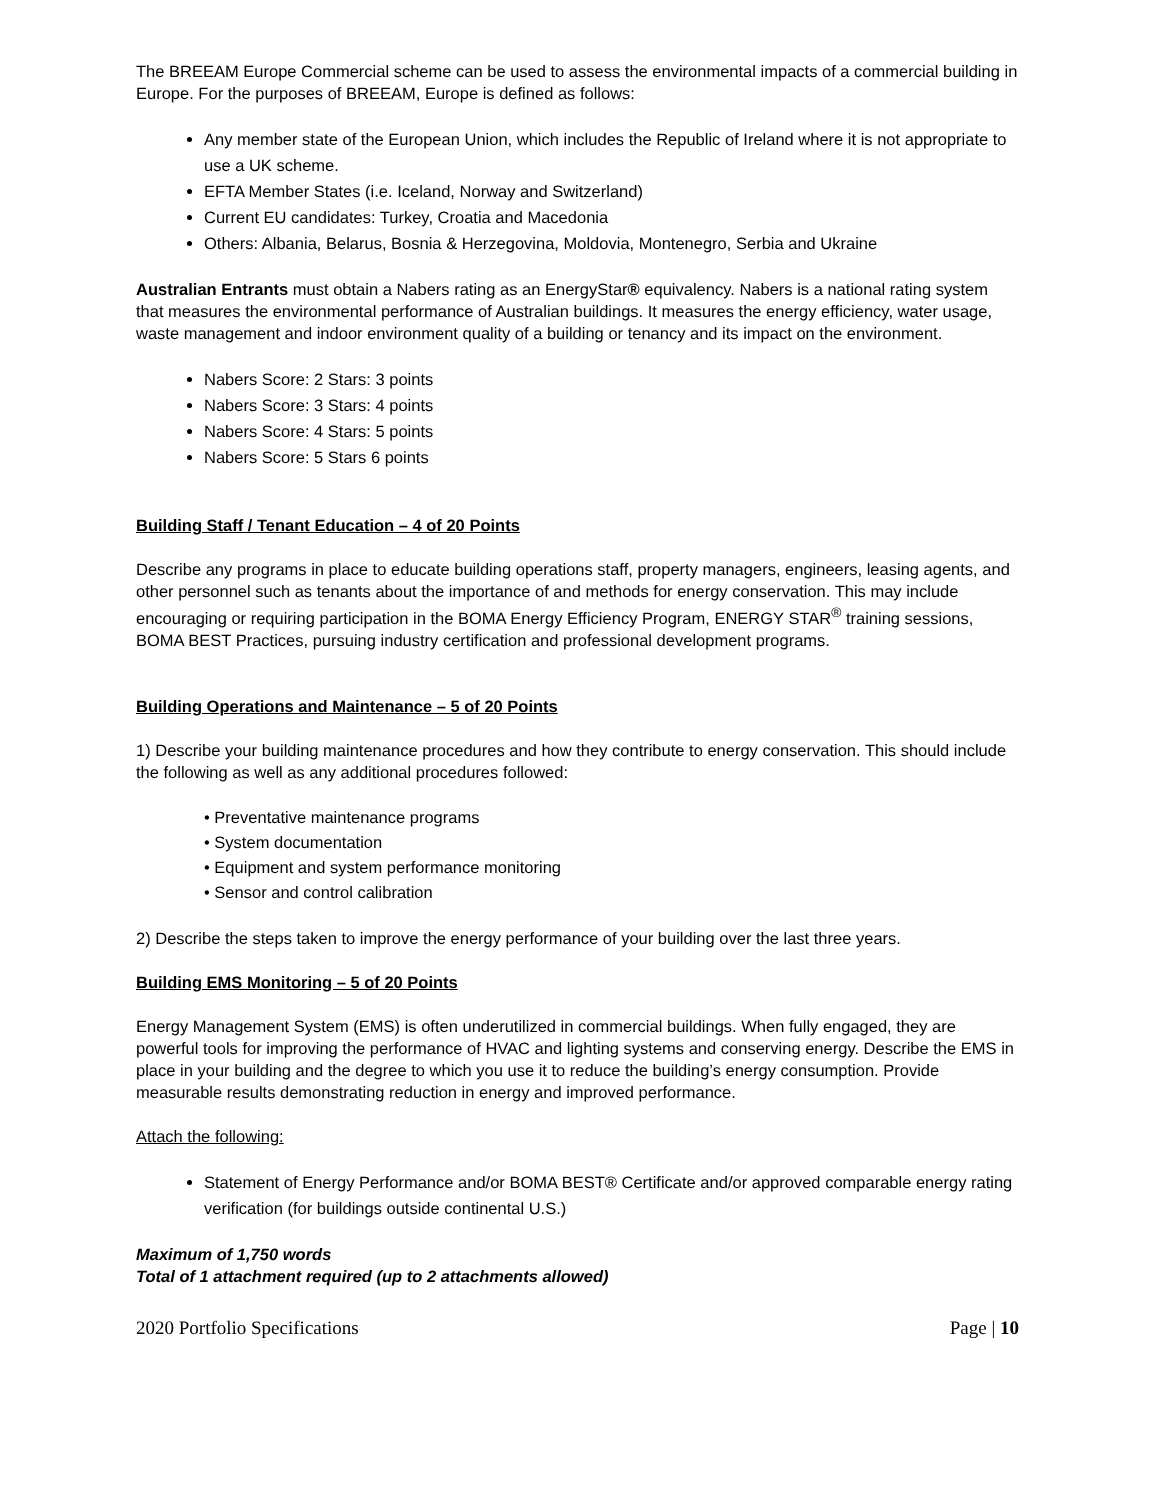The BREEAM Europe Commercial scheme can be used to assess the environmental impacts of a commercial building in Europe. For the purposes of BREEAM, Europe is defined as follows:
Any member state of the European Union, which includes the Republic of Ireland where it is not appropriate to use a UK scheme.
EFTA Member States (i.e. Iceland, Norway and Switzerland)
Current EU candidates: Turkey, Croatia and Macedonia
Others: Albania, Belarus, Bosnia & Herzegovina, Moldovia, Montenegro, Serbia and Ukraine
Australian Entrants must obtain a Nabers rating as an EnergyStar® equivalency. Nabers is a national rating system that measures the environmental performance of Australian buildings. It measures the energy efficiency, water usage, waste management and indoor environment quality of a building or tenancy and its impact on the environment.
Nabers Score: 2 Stars: 3 points
Nabers Score: 3 Stars: 4 points
Nabers Score: 4 Stars: 5 points
Nabers Score: 5 Stars 6 points
Building Staff / Tenant Education – 4 of 20 Points
Describe any programs in place to educate building operations staff, property managers, engineers, leasing agents, and other personnel such as tenants about the importance of and methods for energy conservation. This may include encouraging or requiring participation in the BOMA Energy Efficiency Program, ENERGY STAR<sup>®</sup> training sessions, BOMA BEST Practices, pursuing industry certification and professional development programs.
Building Operations and Maintenance – 5 of 20 Points
1) Describe your building maintenance procedures and how they contribute to energy conservation. This should include the following as well as any additional procedures followed:
• Preventative maintenance programs
• System documentation
• Equipment and system performance monitoring
• Sensor and control calibration
2) Describe the steps taken to improve the energy performance of your building over the last three years.
Building EMS Monitoring – 5 of 20 Points
Energy Management System (EMS) is often underutilized in commercial buildings. When fully engaged, they are powerful tools for improving the performance of HVAC and lighting systems and conserving energy. Describe the EMS in place in your building and the degree to which you use it to reduce the building’s energy consumption. Provide measurable results demonstrating reduction in energy and improved performance.
Attach the following:
Statement of Energy Performance and/or BOMA BEST® Certificate and/or approved comparable energy rating verification (for buildings outside continental U.S.)
Maximum of 1,750 words
Total of 1 attachment required (up to 2 attachments allowed)
2020 Portfolio Specifications Page | 10